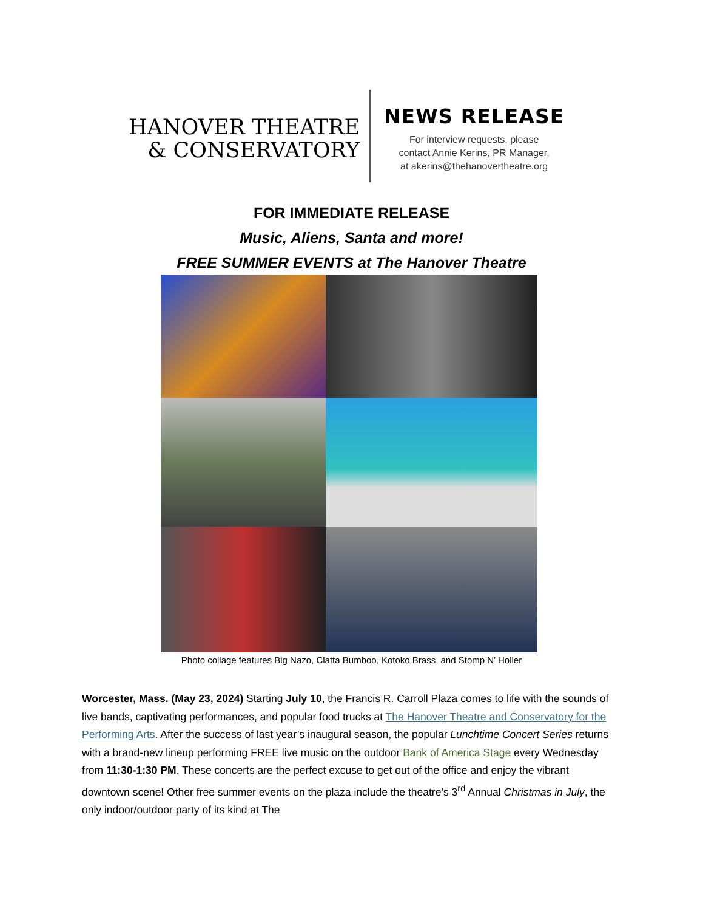HANOVER THEATRE
& CONSERVATORY
NEWS RELEASE
For interview requests, please
contact Annie Kerins, PR Manager,
at akerins@thehanovertheatre.org
FOR IMMEDIATE RELEASE
Music, Aliens, Santa and more!
FREE SUMMER EVENTS at The Hanover Theatre
Photo collage features Big Nazo, Clatta Bumboo, Kotoko Brass, and Stomp N’ Holler
Worcester, Mass. (May 23, 2024) Starting July 10, the Francis R. Carroll Plaza comes to life with the sounds of live bands, captivating performances, and popular food trucks at The Hanover Theatre and Conservatory for the Performing Arts. After the success of last year’s inaugural season, the popular Lunchtime Concert Series returns with a brand-new lineup performing FREE live music on the outdoor Bank of America Stage every Wednesday from 11:30-1:30 PM. These concerts are the perfect excuse to get out of the office and enjoy the vibrant downtown scene! Other free summer events on the plaza include the theatre’s 3<sup>rd</sup> Annual Christmas in July, the only indoor/outdoor party of its kind at The